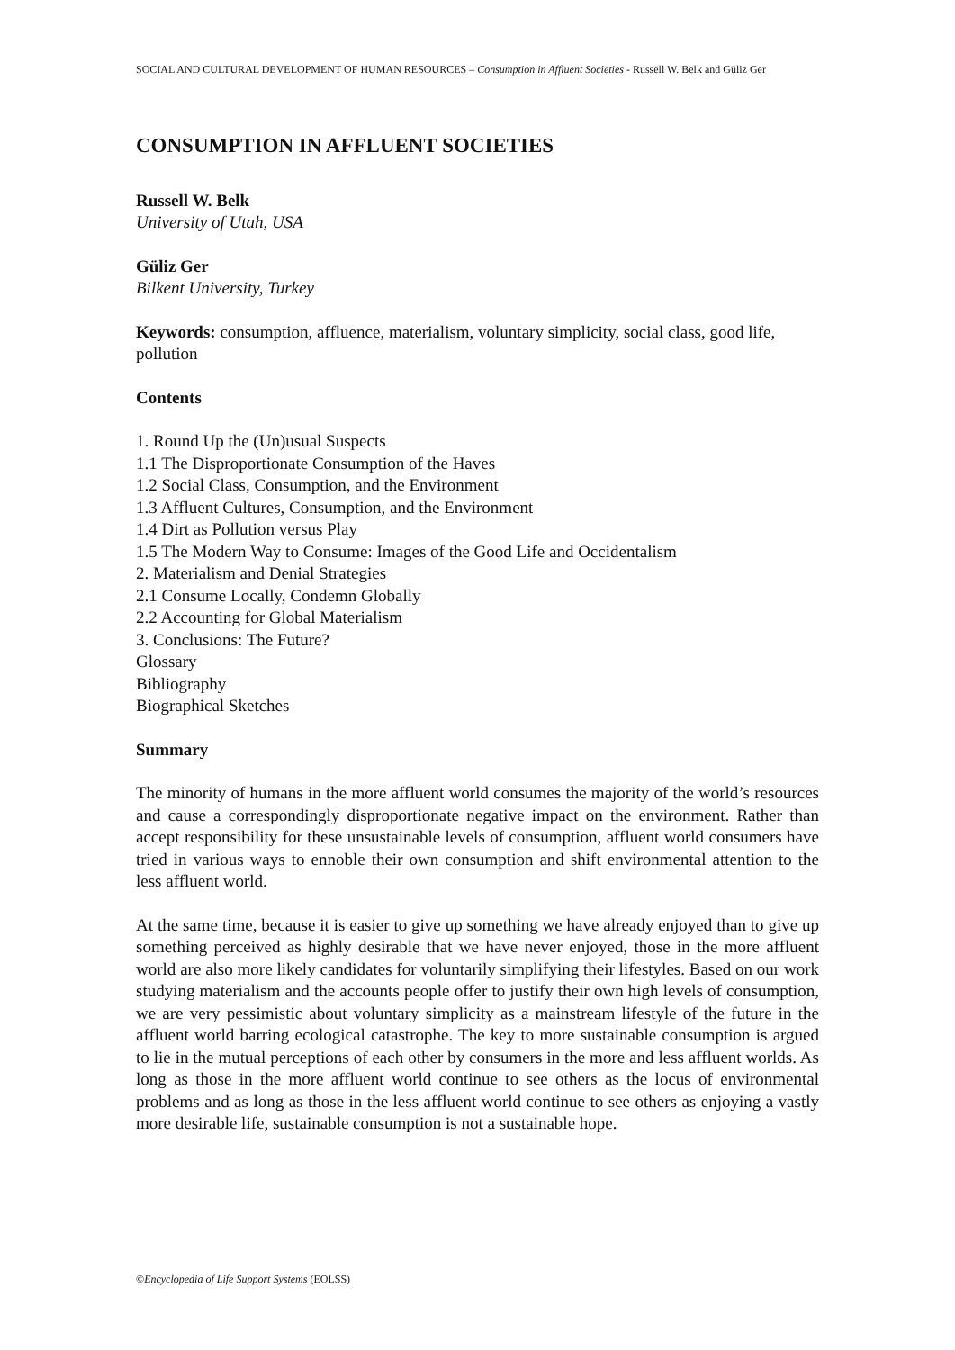SOCIAL AND CULTURAL DEVELOPMENT OF HUMAN RESOURCES – Consumption in Affluent Societies - Russell W. Belk and Güliz Ger
CONSUMPTION IN AFFLUENT SOCIETIES
Russell W. Belk
University of Utah, USA
Güliz Ger
Bilkent University, Turkey
Keywords: consumption, affluence, materialism, voluntary simplicity, social class, good life, pollution
Contents
1. Round Up the (Un)usual Suspects
1.1 The Disproportionate Consumption of the Haves
1.2 Social Class, Consumption, and the Environment
1.3 Affluent Cultures, Consumption, and the Environment
1.4 Dirt as Pollution versus Play
1.5 The Modern Way to Consume: Images of the Good Life and Occidentalism
2. Materialism and Denial Strategies
2.1 Consume Locally, Condemn Globally
2.2 Accounting for Global Materialism
3. Conclusions: The Future?
Glossary
Bibliography
Biographical Sketches
Summary
The minority of humans in the more affluent world consumes the majority of the world’s resources and cause a correspondingly disproportionate negative impact on the environment. Rather than accept responsibility for these unsustainable levels of consumption, affluent world consumers have tried in various ways to ennoble their own consumption and shift environmental attention to the less affluent world.
At the same time, because it is easier to give up something we have already enjoyed than to give up something perceived as highly desirable that we have never enjoyed, those in the more affluent world are also more likely candidates for voluntarily simplifying their lifestyles. Based on our work studying materialism and the accounts people offer to justify their own high levels of consumption, we are very pessimistic about voluntary simplicity as a mainstream lifestyle of the future in the affluent world barring ecological catastrophe. The key to more sustainable consumption is argued to lie in the mutual perceptions of each other by consumers in the more and less affluent worlds. As long as those in the more affluent world continue to see others as the locus of environmental problems and as long as those in the less affluent world continue to see others as enjoying a vastly more desirable life, sustainable consumption is not a sustainable hope.
©Encyclopedia of Life Support Systems (EOLSS)